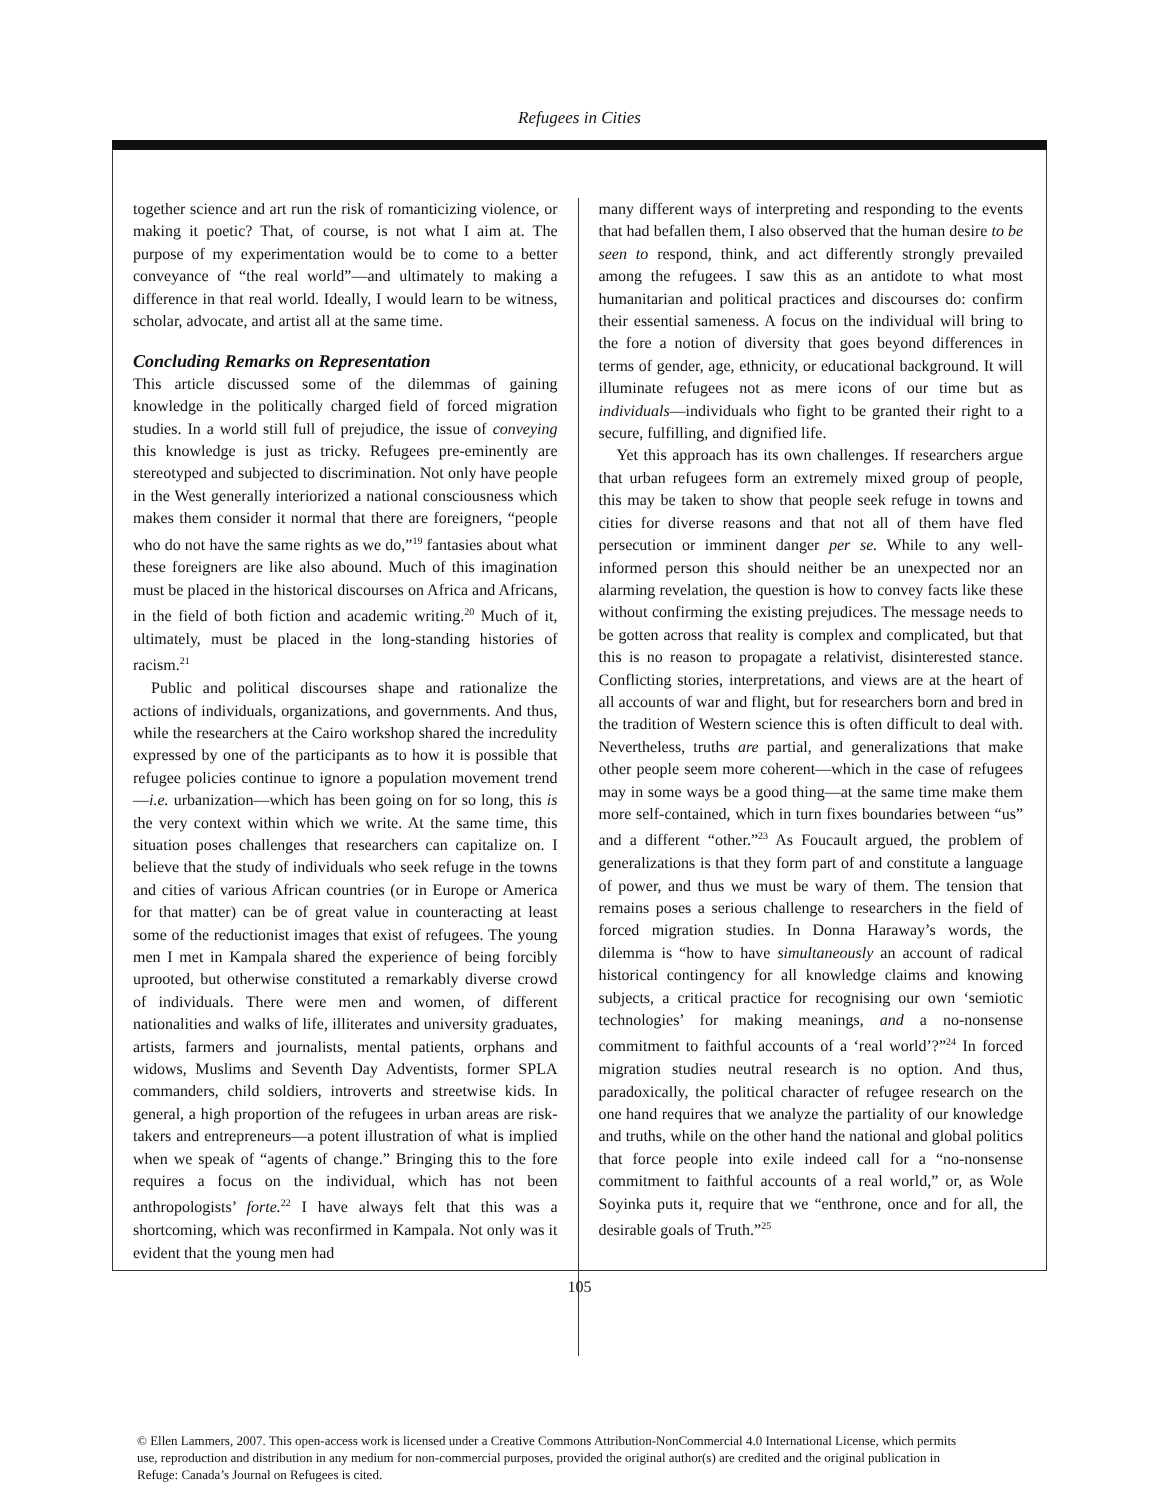Refugees in Cities
together science and art run the risk of romanticizing violence, or making it poetic? That, of course, is not what I aim at. The purpose of my experimentation would be to come to a better conveyance of “the real world”—and ultimately to making a difference in that real world. Ideally, I would learn to be witness, scholar, advocate, and artist all at the same time.
Concluding Remarks on Representation
This article discussed some of the dilemmas of gaining knowledge in the politically charged field of forced migration studies. In a world still full of prejudice, the issue of conveying this knowledge is just as tricky. Refugees pre-eminently are stereotyped and subjected to discrimination. Not only have people in the West generally interiorized a national consciousness which makes them consider it normal that there are foreigners, “people who do not have the same rights as we do,”<sup>19</sup> fantasies about what these foreigners are like also abound. Much of this imagination must be placed in the historical discourses on Africa and Africans, in the field of both fiction and academic writing.<sup>20</sup> Much of it, ultimately, must be placed in the long-standing histories of racism.<sup>21</sup>
Public and political discourses shape and rationalize the actions of individuals, organizations, and governments. And thus, while the researchers at the Cairo workshop shared the incredulity expressed by one of the participants as to how it is possible that refugee policies continue to ignore a population movement trend—i.e. urbanization—which has been going on for so long, this is the very context within which we write. At the same time, this situation poses challenges that researchers can capitalize on. I believe that the study of individuals who seek refuge in the towns and cities of various African countries (or in Europe or America for that matter) can be of great value in counteracting at least some of the reductionist images that exist of refugees. The young men I met in Kampala shared the experience of being forcibly uprooted, but otherwise constituted a remarkably diverse crowd of individuals. There were men and women, of different nationalities and walks of life, illiterates and university graduates, artists, farmers and journalists, mental patients, orphans and widows, Muslims and Seventh Day Adventists, former SPLA commanders, child soldiers, introverts and streetwise kids. In general, a high proportion of the refugees in urban areas are risk-takers and entrepreneurs—a potent illustration of what is implied when we speak of “agents of change.” Bringing this to the fore requires a focus on the individual, which has not been anthropologists’ forte.<sup>22</sup> I have always felt that this was a shortcoming, which was reconfirmed in Kampala. Not only was it evident that the young men had
many different ways of interpreting and responding to the events that had befallen them, I also observed that the human desire to be seen to respond, think, and act differently strongly prevailed among the refugees. I saw this as an antidote to what most humanitarian and political practices and discourses do: confirm their essential sameness. A focus on the individual will bring to the fore a notion of diversity that goes beyond differences in terms of gender, age, ethnicity, or educational background. It will illuminate refugees not as mere icons of our time but as individuals—individuals who fight to be granted their right to a secure, fulfilling, and dignified life.
Yet this approach has its own challenges. If researchers argue that urban refugees form an extremely mixed group of people, this may be taken to show that people seek refuge in towns and cities for diverse reasons and that not all of them have fled persecution or imminent danger per se. While to any well-informed person this should neither be an unexpected nor an alarming revelation, the question is how to convey facts like these without confirming the existing prejudices. The message needs to be gotten across that reality is complex and complicated, but that this is no reason to propagate a relativist, disinterested stance. Conflicting stories, interpretations, and views are at the heart of all accounts of war and flight, but for researchers born and bred in the tradition of Western science this is often difficult to deal with. Nevertheless, truths are partial, and generalizations that make other people seem more coherent—which in the case of refugees may in some ways be a good thing—at the same time make them more self-contained, which in turn fixes boundaries between “us” and a different “other.”<sup>23</sup> As Foucault argued, the problem of generalizations is that they form part of and constitute a language of power, and thus we must be wary of them. The tension that remains poses a serious challenge to researchers in the field of forced migration studies. In Donna Haraway’s words, the dilemma is “how to have simultaneously an account of radical historical contingency for all knowledge claims and knowing subjects, a critical practice for recognising our own ‘semiotic technologies’ for making meanings, and a no-nonsense commitment to faithful accounts of a ‘real world’?”<sup>24</sup> In forced migration studies neutral research is no option. And thus, paradoxically, the political character of refugee research on the one hand requires that we analyze the partiality of our knowledge and truths, while on the other hand the national and global politics that force people into exile indeed call for a “no-nonsense commitment to faithful accounts of a real world,” or, as Wole Soyinka puts it, require that we “enthrone, once and for all, the desirable goals of Truth.”<sup>25</sup>
105
© Ellen Lammers, 2007. This open-access work is licensed under a Creative Commons Attribution-NonCommercial 4.0 International License, which permits use, reproduction and distribution in any medium for non-commercial purposes, provided the original author(s) are credited and the original publication in Refuge: Canada’s Journal on Refugees is cited.